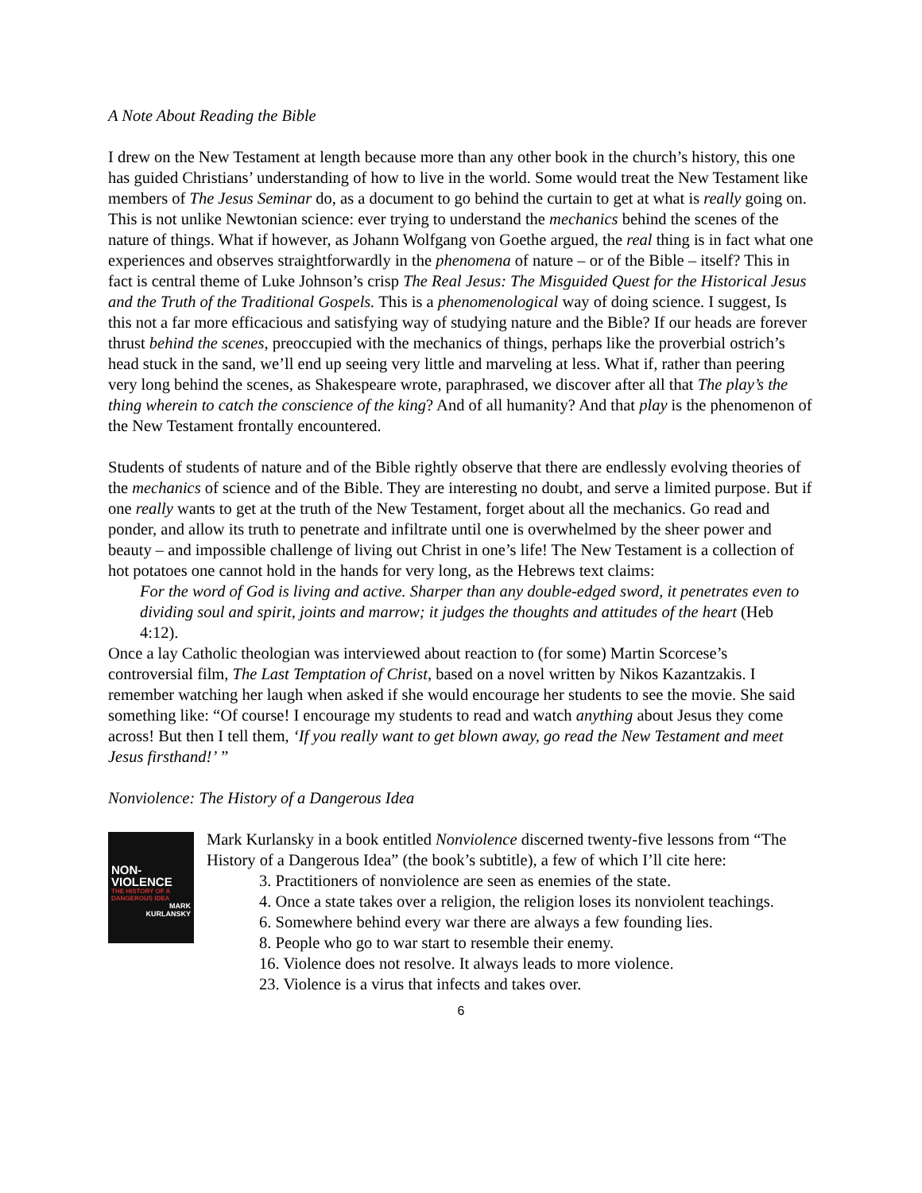A Note About Reading the Bible
I drew on the New Testament at length because more than any other book in the church’s history, this one has guided Christians’ understanding of how to live in the world. Some would treat the New Testament like members of The Jesus Seminar do, as a document to go behind the curtain to get at what is really going on. This is not unlike Newtonian science: ever trying to understand the mechanics behind the scenes of the nature of things. What if however, as Johann Wolfgang von Goethe argued, the real thing is in fact what one experiences and observes straightforwardly in the phenomena of nature – or of the Bible – itself? This in fact is central theme of Luke Johnson’s crisp The Real Jesus: The Misguided Quest for the Historical Jesus and the Truth of the Traditional Gospels. This is a phenomenological way of doing science. I suggest, Is this not a far more efficacious and satisfying way of studying nature and the Bible? If our heads are forever thrust behind the scenes, preoccupied with the mechanics of things, perhaps like the proverbial ostrich’s head stuck in the sand, we’ll end up seeing very little and marveling at less. What if, rather than peering very long behind the scenes, as Shakespeare wrote, paraphrased, we discover after all that The play’s the thing wherein to catch the conscience of the king? And of all humanity? And that play is the phenomenon of the New Testament frontally encountered.
Students of students of nature and of the Bible rightly observe that there are endlessly evolving theories of the mechanics of science and of the Bible. They are interesting no doubt, and serve a limited purpose. But if one really wants to get at the truth of the New Testament, forget about all the mechanics. Go read and ponder, and allow its truth to penetrate and infiltrate until one is overwhelmed by the sheer power and beauty – and impossible challenge of living out Christ in one’s life! The New Testament is a collection of hot potatoes one cannot hold in the hands for very long, as the Hebrews text claims:
For the word of God is living and active. Sharper than any double-edged sword, it penetrates even to dividing soul and spirit, joints and marrow; it judges the thoughts and attitudes of the heart (Heb 4:12).
Once a lay Catholic theologian was interviewed about reaction to (for some) Martin Scorcese’s controversial film, The Last Temptation of Christ, based on a novel written by Nikos Kazantzakis. I remember watching her laugh when asked if she would encourage her students to see the movie. She said something like: “Of course! I encourage my students to read and watch anything about Jesus they come across! But then I tell them, ‘If you really want to get blown away, go read the New Testament and meet Jesus firsthand!’ ”
Nonviolence: The History of a Dangerous Idea
NON-
VIOLENCE
THE HISTORY OF A DANGEROUS IDEA
MARK
KURLANSKY
Mark Kurlansky in a book entitled Nonviolence discerned twenty-five lessons from “The History of a Dangerous Idea” (the book’s subtitle), a few of which I’ll cite here:
3. Practitioners of nonviolence are seen as enemies of the state.
4. Once a state takes over a religion, the religion loses its nonviolent teachings.
6. Somewhere behind every war there are always a few founding lies.
8. People who go to war start to resemble their enemy.
16. Violence does not resolve. It always leads to more violence.
23. Violence is a virus that infects and takes over.
6